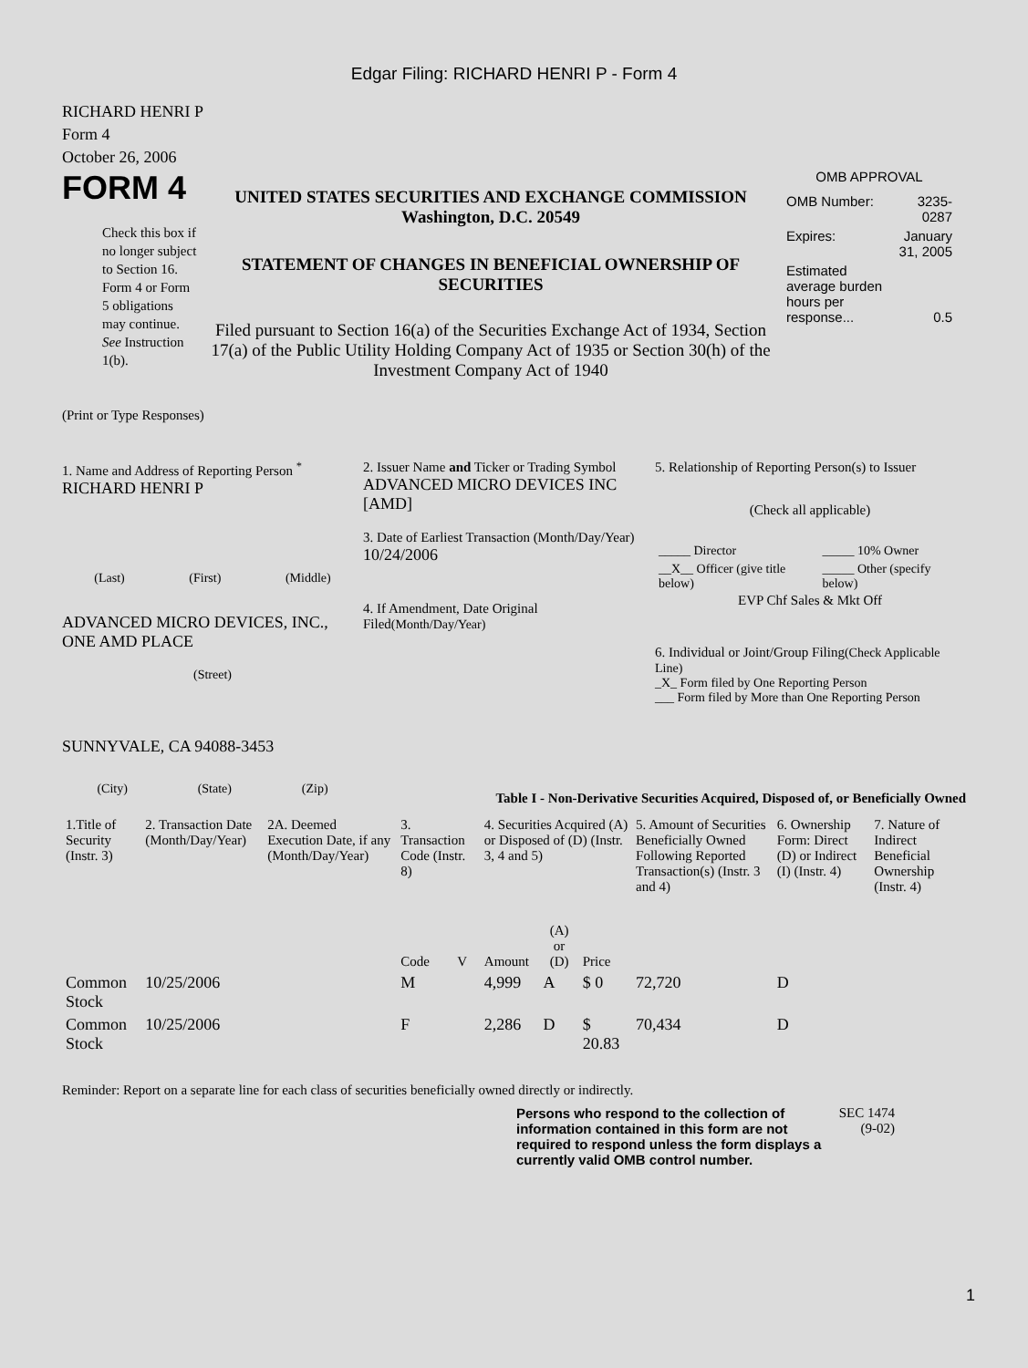Edgar Filing: RICHARD HENRI P - Form 4
RICHARD HENRI P
Form 4
October 26, 2006
FORM 4
Check this box if no longer subject to Section 16. Form 4 or Form 5 obligations may continue. See Instruction 1(b).
UNITED STATES SECURITIES AND EXCHANGE COMMISSION
Washington, D.C. 20549
STATEMENT OF CHANGES IN BENEFICIAL OWNERSHIP OF SECURITIES
Filed pursuant to Section 16(a) of the Securities Exchange Act of 1934, Section 17(a) of the Public Utility Holding Company Act of 1935 or Section 30(h) of the Investment Company Act of 1940
OMB APPROVAL
| OMB Number: | 3235-0287 |
| Expires: | January 31, 2005 |
| Estimated average burden hours per response... | 0.5 |
(Print or Type Responses)
1. Name and Address of Reporting Person <sup>*</sup>
RICHARD HENRI P
(Last) (First) (Middle)
ADVANCED MICRO DEVICES, INC., ONE AMD PLACE
(Street)
SUNNYVALE, CA 94088-3453
(City) (State) (Zip)
2. Issuer Name and Ticker or Trading Symbol
ADVANCED MICRO DEVICES INC [AMD]
3. Date of Earliest Transaction (Month/Day/Year)
10/24/2006
4. If Amendment, Date Original Filed(Month/Day/Year)
5. Relationship of Reporting Person(s) to Issuer
(Check all applicable)
| _____ Director | _____ 10% Owner |
| __X__ Officer (give title below) | _____ Other (specify below) |
EVP Chf Sales & Mkt Off
6. Individual or Joint/Group Filing(Check Applicable Line)
_X_ Form filed by One Reporting Person
___ Form filed by More than One Reporting Person
Table I - Non-Derivative Securities Acquired, Disposed of, or Beneficially Owned
| 1.Title of Security (Instr. 3) | 2. Transaction Date (Month/Day/Year) | 2A. Deemed Execution Date, if any (Month/Day/Year) | 3. Transaction Code (Instr. 8) | | 4. Securities Acquired (A) or Disposed of (D) (Instr. 3, 4 and 5) | | | 5. Amount of Securities Beneficially Owned Following Reported Transaction(s) (Instr. 3 and 4) | 6. Ownership Form: Direct (D) or Indirect (I) (Instr. 4) | 7. Nature of Indirect Beneficial Ownership (Instr. 4) |
| --- | --- | --- | --- | --- | --- | --- | --- | --- | --- | --- |
| | | | Code | V | Amount | (A) or (D) | Price | | | |
| Common Stock | 10/25/2006 | | M | | 4,999 | A | $ 0 | 72,720 | D | |
| Common Stock | 10/25/2006 | | F | | 2,286 | D | $ 20.83 | 70,434 | D | |
Reminder: Report on a separate line for each class of securities beneficially owned directly or indirectly.
Persons who respond to the collection of information contained in this form are not required to respond unless the form displays a currently valid OMB control number.
SEC 1474 (9-02)
1